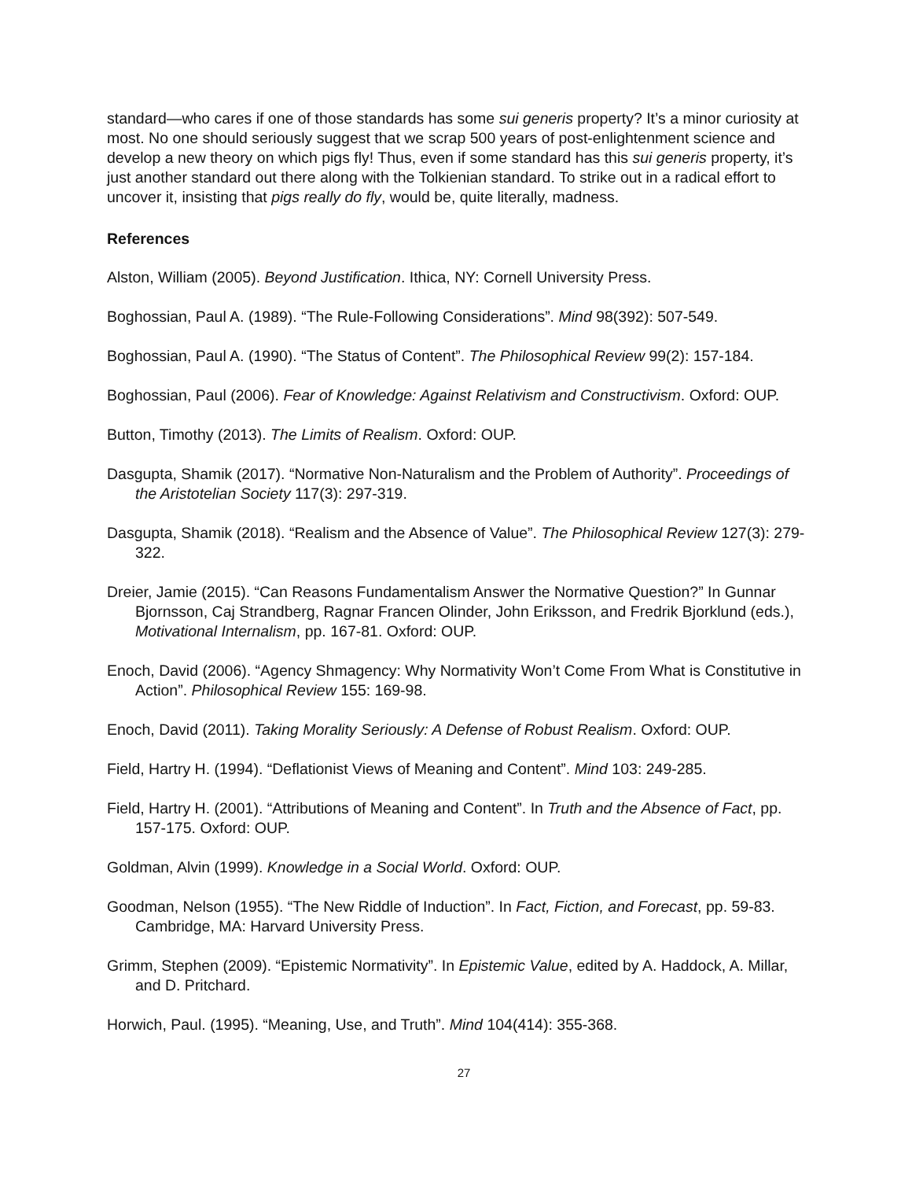standard—who cares if one of those standards has some sui generis property? It’s a minor curiosity at most. No one should seriously suggest that we scrap 500 years of post-enlightenment science and develop a new theory on which pigs fly! Thus, even if some standard has this sui generis property, it’s just another standard out there along with the Tolkienian standard. To strike out in a radical effort to uncover it, insisting that pigs really do fly, would be, quite literally, madness.
References
Alston, William (2005). Beyond Justification. Ithica, NY: Cornell University Press.
Boghossian, Paul A. (1989). “The Rule-Following Considerations”. Mind 98(392): 507-549.
Boghossian, Paul A. (1990). “The Status of Content”. The Philosophical Review 99(2): 157-184.
Boghossian, Paul (2006). Fear of Knowledge: Against Relativism and Constructivism. Oxford: OUP.
Button, Timothy (2013). The Limits of Realism. Oxford: OUP.
Dasgupta, Shamik (2017). “Normative Non-Naturalism and the Problem of Authority”. Proceedings of the Aristotelian Society 117(3): 297-319.
Dasgupta, Shamik (2018). “Realism and the Absence of Value”. The Philosophical Review 127(3): 279-322.
Dreier, Jamie (2015). “Can Reasons Fundamentalism Answer the Normative Question?” In Gunnar Bjornsson, Caj Strandberg, Ragnar Francen Olinder, John Eriksson, and Fredrik Bjorklund (eds.), Motivational Internalism, pp. 167-81. Oxford: OUP.
Enoch, David (2006). “Agency Shmagency: Why Normativity Won’t Come From What is Constitutive in Action”. Philosophical Review 155: 169-98.
Enoch, David (2011). Taking Morality Seriously: A Defense of Robust Realism. Oxford: OUP.
Field, Hartry H. (1994). “Deflationist Views of Meaning and Content”. Mind 103: 249-285.
Field, Hartry H. (2001). “Attributions of Meaning and Content”. In Truth and the Absence of Fact, pp. 157-175. Oxford: OUP.
Goldman, Alvin (1999). Knowledge in a Social World. Oxford: OUP.
Goodman, Nelson (1955). “The New Riddle of Induction”. In Fact, Fiction, and Forecast, pp. 59-83. Cambridge, MA: Harvard University Press.
Grimm, Stephen (2009). “Epistemic Normativity”. In Epistemic Value, edited by A. Haddock, A. Millar, and D. Pritchard.
Horwich, Paul. (1995). “Meaning, Use, and Truth”. Mind 104(414): 355-368.
27